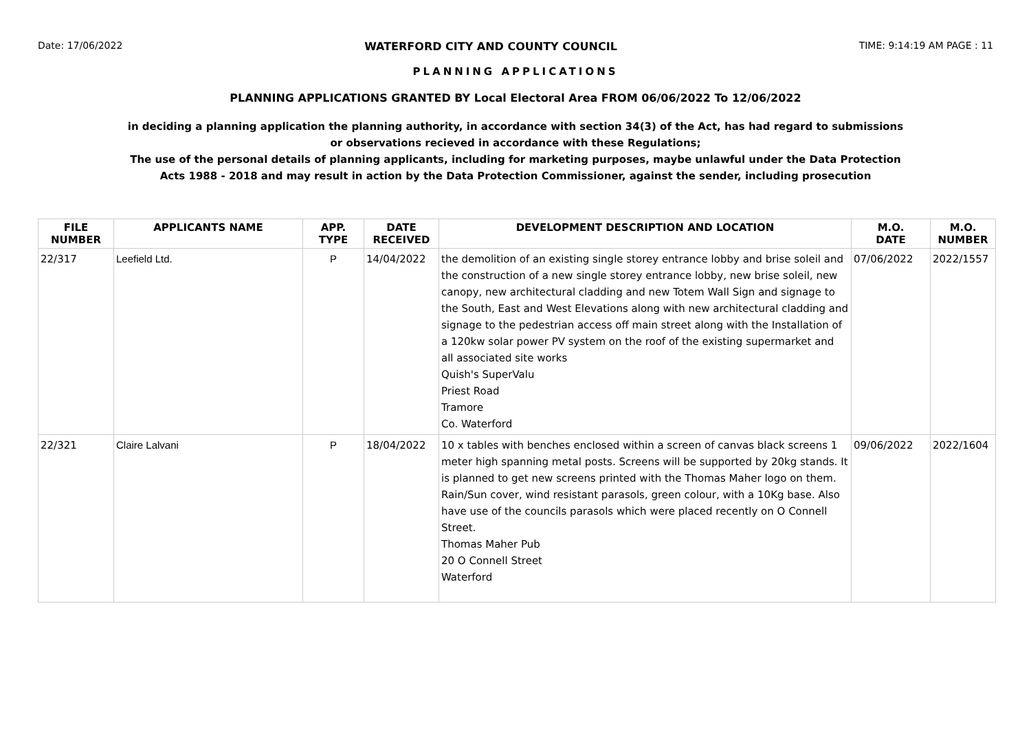Date: 17/06/2022 WATERFORD CITY AND COUNTY COUNCIL TIME: 9:14:19 AM PAGE : 11
PLANNING APPLICATIONS
PLANNING APPLICATIONS GRANTED BY Local Electoral Area FROM 06/06/2022 To 12/06/2022
in deciding a planning application the planning authority, in accordance with section 34(3) of the Act, has had regard to submissions
or observations recieved in accordance with these Regulations;
The use of the personal details of planning applicants, including for marketing purposes, maybe unlawful under the Data Protection
Acts 1988 - 2018 and may result in action by the Data Protection Commissioner, against the sender, including prosecution
| FILE NUMBER | APPLICANTS NAME | APP. TYPE | DATE RECEIVED | DEVELOPMENT DESCRIPTION AND LOCATION | M.O. DATE | M.O. NUMBER |
| --- | --- | --- | --- | --- | --- | --- |
| 22/317 | Leefield Ltd. | P | 14/04/2022 | the demolition of an existing single storey entrance lobby and brise soleil and the construction of a new single storey entrance lobby, new brise soleil, new canopy, new architectural cladding and new Totem Wall Sign and signage to the South, East and West Elevations along with new architectural cladding and signage to the pedestrian access off main street along with the Installation of a 120kw solar power PV system on the roof of the existing supermarket and all associated site works Quish's SuperValu Priest Road Tramore Co. Waterford | 07/06/2022 | 2022/1557 |
| 22/321 | Claire Lalvani | P | 18/04/2022 | 10 x tables with benches enclosed within a screen of canvas black screens 1 meter high spanning metal posts. Screens will be supported by 20kg stands. It is planned to get new screens printed with the Thomas Maher logo on them. Rain/Sun cover, wind resistant parasols, green colour, with a 10Kg base. Also have use of the councils parasols which were placed recently on O Connell Street. Thomas Maher Pub 20 O Connell Street Waterford | 09/06/2022 | 2022/1604 |